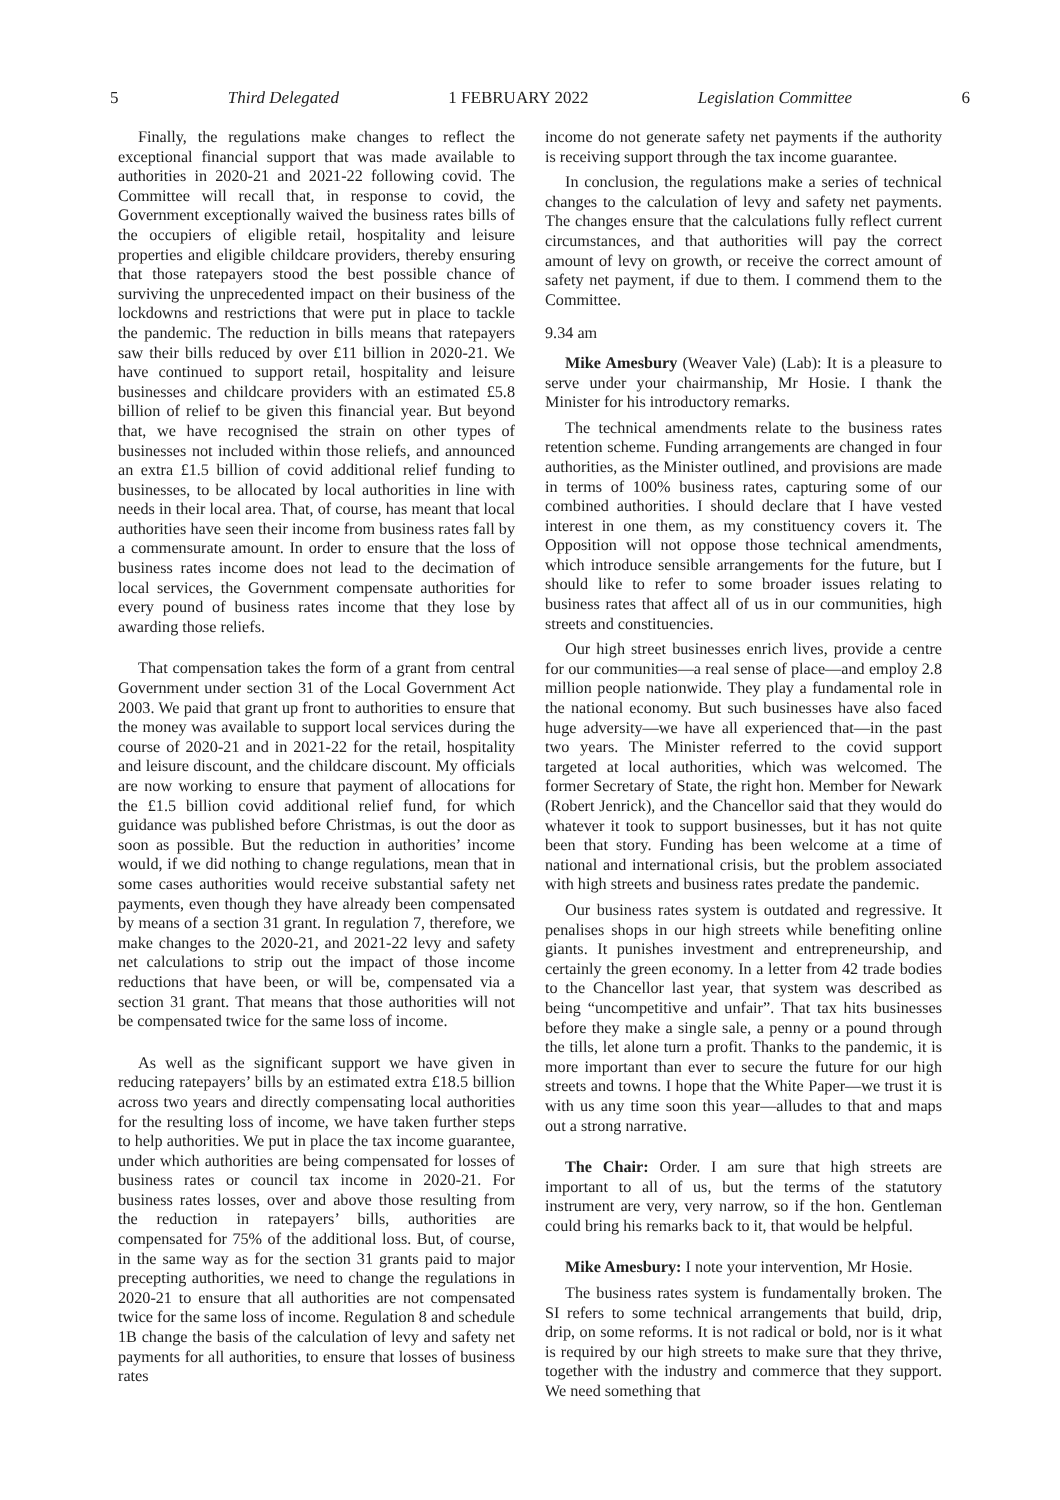5 Third Delegated 1 FEBRUARY 2022 Legislation Committee 6
Finally, the regulations make changes to reflect the exceptional financial support that was made available to authorities in 2020-21 and 2021-22 following covid. The Committee will recall that, in response to covid, the Government exceptionally waived the business rates bills of the occupiers of eligible retail, hospitality and leisure properties and eligible childcare providers, thereby ensuring that those ratepayers stood the best possible chance of surviving the unprecedented impact on their business of the lockdowns and restrictions that were put in place to tackle the pandemic. The reduction in bills means that ratepayers saw their bills reduced by over £11 billion in 2020-21. We have continued to support retail, hospitality and leisure businesses and childcare providers with an estimated £5.8 billion of relief to be given this financial year. But beyond that, we have recognised the strain on other types of businesses not included within those reliefs, and announced an extra £1.5 billion of covid additional relief funding to businesses, to be allocated by local authorities in line with needs in their local area. That, of course, has meant that local authorities have seen their income from business rates fall by a commensurate amount. In order to ensure that the loss of business rates income does not lead to the decimation of local services, the Government compensate authorities for every pound of business rates income that they lose by awarding those reliefs.
That compensation takes the form of a grant from central Government under section 31 of the Local Government Act 2003. We paid that grant up front to authorities to ensure that the money was available to support local services during the course of 2020-21 and in 2021-22 for the retail, hospitality and leisure discount, and the childcare discount. My officials are now working to ensure that payment of allocations for the £1.5 billion covid additional relief fund, for which guidance was published before Christmas, is out the door as soon as possible. But the reduction in authorities’ income would, if we did nothing to change regulations, mean that in some cases authorities would receive substantial safety net payments, even though they have already been compensated by means of a section 31 grant. In regulation 7, therefore, we make changes to the 2020-21, and 2021-22 levy and safety net calculations to strip out the impact of those income reductions that have been, or will be, compensated via a section 31 grant. That means that those authorities will not be compensated twice for the same loss of income.
As well as the significant support we have given in reducing ratepayers’ bills by an estimated extra £18.5 billion across two years and directly compensating local authorities for the resulting loss of income, we have taken further steps to help authorities. We put in place the tax income guarantee, under which authorities are being compensated for losses of business rates or council tax income in 2020-21. For business rates losses, over and above those resulting from the reduction in ratepayers’ bills, authorities are compensated for 75% of the additional loss. But, of course, in the same way as for the section 31 grants paid to major precepting authorities, we need to change the regulations in 2020-21 to ensure that all authorities are not compensated twice for the same loss of income. Regulation 8 and schedule 1B change the basis of the calculation of levy and safety net payments for all authorities, to ensure that losses of business rates
income do not generate safety net payments if the authority is receiving support through the tax income guarantee.
In conclusion, the regulations make a series of technical changes to the calculation of levy and safety net payments. The changes ensure that the calculations fully reflect current circumstances, and that authorities will pay the correct amount of levy on growth, or receive the correct amount of safety net payment, if due to them. I commend them to the Committee.
9.34 am
Mike Amesbury (Weaver Vale) (Lab): It is a pleasure to serve under your chairmanship, Mr Hosie. I thank the Minister for his introductory remarks.
The technical amendments relate to the business rates retention scheme. Funding arrangements are changed in four authorities, as the Minister outlined, and provisions are made in terms of 100% business rates, capturing some of our combined authorities. I should declare that I have vested interest in one them, as my constituency covers it. The Opposition will not oppose those technical amendments, which introduce sensible arrangements for the future, but I should like to refer to some broader issues relating to business rates that affect all of us in our communities, high streets and constituencies.
Our high street businesses enrich lives, provide a centre for our communities—a real sense of place—and employ 2.8 million people nationwide. They play a fundamental role in the national economy. But such businesses have also faced huge adversity—we have all experienced that—in the past two years. The Minister referred to the covid support targeted at local authorities, which was welcomed. The former Secretary of State, the right hon. Member for Newark (Robert Jenrick), and the Chancellor said that they would do whatever it took to support businesses, but it has not quite been that story. Funding has been welcome at a time of national and international crisis, but the problem associated with high streets and business rates predate the pandemic.
Our business rates system is outdated and regressive. It penalises shops in our high streets while benefiting online giants. It punishes investment and entrepreneurship, and certainly the green economy. In a letter from 42 trade bodies to the Chancellor last year, that system was described as being “uncompetitive and unfair”. That tax hits businesses before they make a single sale, a penny or a pound through the tills, let alone turn a profit. Thanks to the pandemic, it is more important than ever to secure the future for our high streets and towns. I hope that the White Paper—we trust it is with us any time soon this year—alludes to that and maps out a strong narrative.
The Chair: Order. I am sure that high streets are important to all of us, but the terms of the statutory instrument are very, very narrow, so if the hon. Gentleman could bring his remarks back to it, that would be helpful.
Mike Amesbury: I note your intervention, Mr Hosie.
The business rates system is fundamentally broken. The SI refers to some technical arrangements that build, drip, drip, on some reforms. It is not radical or bold, nor is it what is required by our high streets to make sure that they thrive, together with the industry and commerce that they support. We need something that